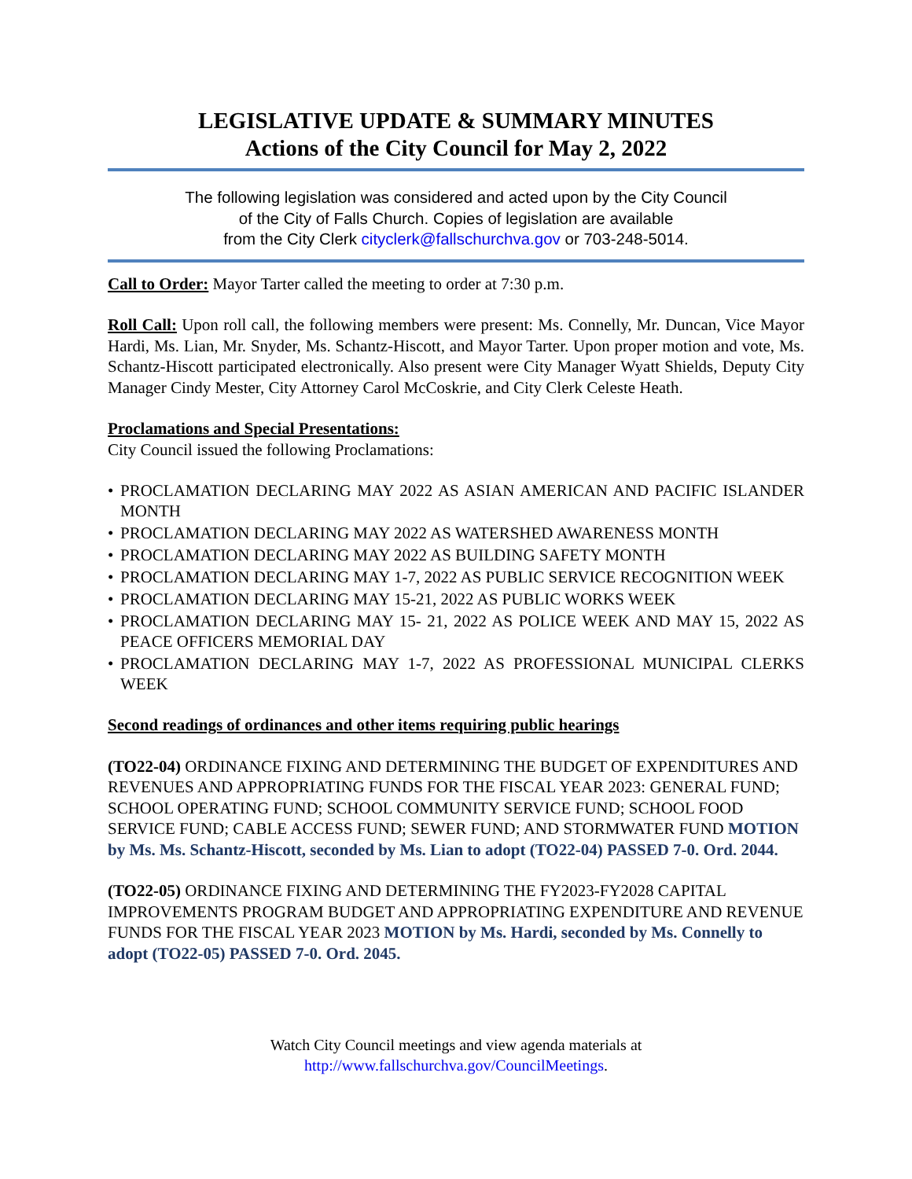LEGISLATIVE UPDATE & SUMMARY MINUTES
Actions of the City Council for May 2, 2022
The following legislation was considered and acted upon by the City Council
of the City of Falls Church. Copies of legislation are available
from the City Clerk cityclerk@fallschurchva.gov or 703-248-5014.
Call to Order: Mayor Tarter called the meeting to order at 7:30 p.m.
Roll Call: Upon roll call, the following members were present: Ms. Connelly, Mr. Duncan, Vice Mayor Hardi, Ms. Lian, Mr. Snyder, Ms. Schantz-Hiscott, and Mayor Tarter. Upon proper motion and vote, Ms. Schantz-Hiscott participated electronically. Also present were City Manager Wyatt Shields, Deputy City Manager Cindy Mester, City Attorney Carol McCoskrie, and City Clerk Celeste Heath.
Proclamations and Special Presentations:
City Council issued the following Proclamations:
• PROCLAMATION DECLARING MAY 2022 AS ASIAN AMERICAN AND PACIFIC ISLANDER MONTH
• PROCLAMATION DECLARING MAY 2022 AS WATERSHED AWARENESS MONTH
• PROCLAMATION DECLARING MAY 2022 AS BUILDING SAFETY MONTH
• PROCLAMATION DECLARING MAY 1-7, 2022 AS PUBLIC SERVICE RECOGNITION WEEK
• PROCLAMATION DECLARING MAY 15-21, 2022 AS PUBLIC WORKS WEEK
• PROCLAMATION DECLARING MAY 15- 21, 2022 AS POLICE WEEK AND MAY 15, 2022 AS PEACE OFFICERS MEMORIAL DAY
• PROCLAMATION DECLARING MAY 1-7, 2022 AS PROFESSIONAL MUNICIPAL CLERKS WEEK
Second readings of ordinances and other items requiring public hearings
(TO22-04) ORDINANCE FIXING AND DETERMINING THE BUDGET OF EXPENDITURES AND REVENUES AND APPROPRIATING FUNDS FOR THE FISCAL YEAR 2023: GENERAL FUND; SCHOOL OPERATING FUND; SCHOOL COMMUNITY SERVICE FUND; SCHOOL FOOD SERVICE FUND; CABLE ACCESS FUND; SEWER FUND; AND STORMWATER FUND MOTION by Ms. Ms. Schantz-Hiscott, seconded by Ms. Lian to adopt (TO22-04) PASSED 7-0. Ord. 2044.
(TO22-05) ORDINANCE FIXING AND DETERMINING THE FY2023-FY2028 CAPITAL IMPROVEMENTS PROGRAM BUDGET AND APPROPRIATING EXPENDITURE AND REVENUE FUNDS FOR THE FISCAL YEAR 2023 MOTION by Ms. Hardi, seconded by Ms. Connelly to adopt (TO22-05) PASSED 7-0. Ord. 2045.
Watch City Council meetings and view agenda materials at
http://www.fallschurchva.gov/CouncilMeetings.